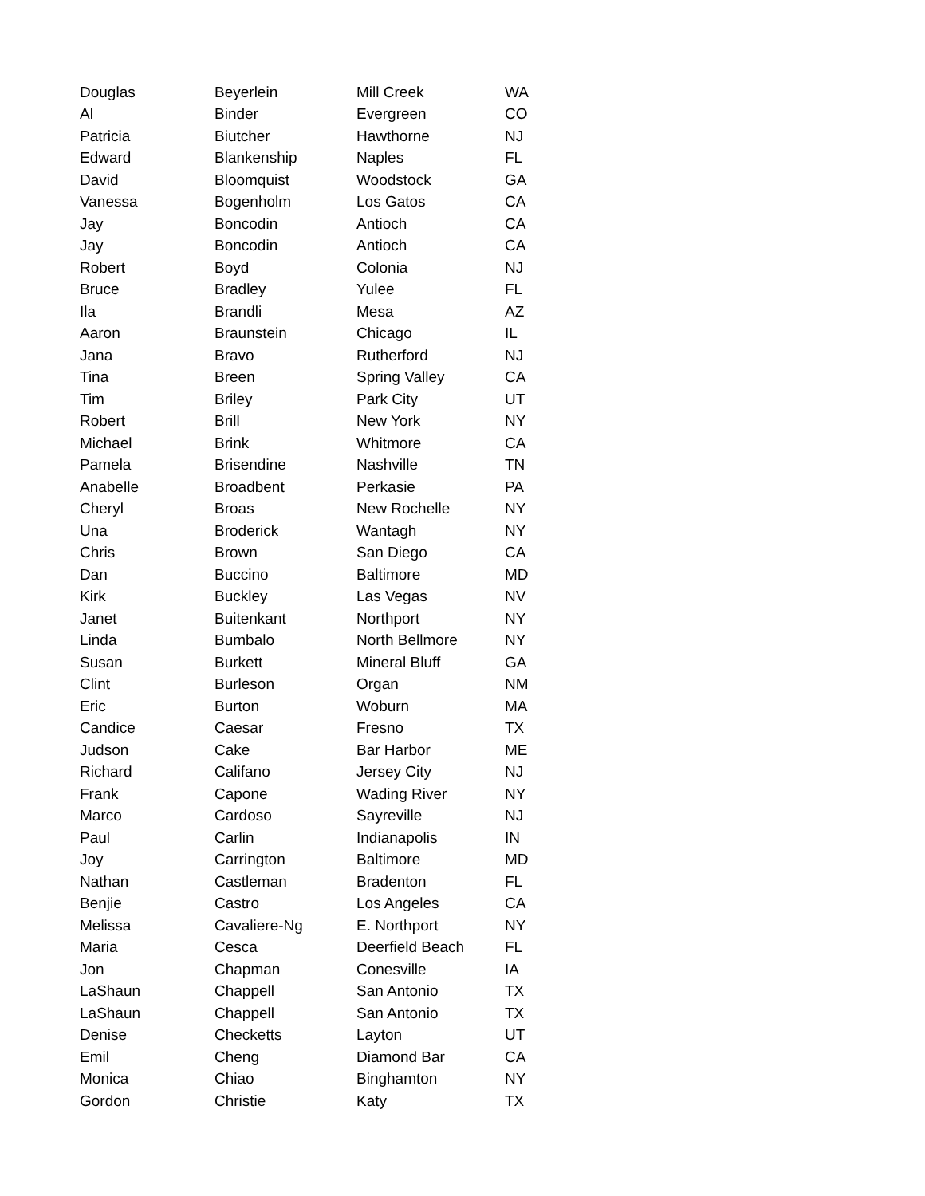| Douglas | Beyerlein | Mill Creek | WA |
| Al | Binder | Evergreen | CO |
| Patricia | Biutcher | Hawthorne | NJ |
| Edward | Blankenship | Naples | FL |
| David | Bloomquist | Woodstock | GA |
| Vanessa | Bogenholm | Los Gatos | CA |
| Jay | Boncodin | Antioch | CA |
| Jay | Boncodin | Antioch | CA |
| Robert | Boyd | Colonia | NJ |
| Bruce | Bradley | Yulee | FL |
| Ila | Brandli | Mesa | AZ |
| Aaron | Braunstein | Chicago | IL |
| Jana | Bravo | Rutherford | NJ |
| Tina | Breen | Spring Valley | CA |
| Tim | Briley | Park City | UT |
| Robert | Brill | New York | NY |
| Michael | Brink | Whitmore | CA |
| Pamela | Brisendine | Nashville | TN |
| Anabelle | Broadbent | Perkasie | PA |
| Cheryl | Broas | New Rochelle | NY |
| Una | Broderick | Wantagh | NY |
| Chris | Brown | San Diego | CA |
| Dan | Buccino | Baltimore | MD |
| Kirk | Buckley | Las Vegas | NV |
| Janet | Buitenkant | Northport | NY |
| Linda | Bumbalo | North Bellmore | NY |
| Susan | Burkett | Mineral Bluff | GA |
| Clint | Burleson | Organ | NM |
| Eric | Burton | Woburn | MA |
| Candice | Caesar | Fresno | TX |
| Judson | Cake | Bar Harbor | ME |
| Richard | Califano | Jersey City | NJ |
| Frank | Capone | Wading River | NY |
| Marco | Cardoso | Sayreville | NJ |
| Paul | Carlin | Indianapolis | IN |
| Joy | Carrington | Baltimore | MD |
| Nathan | Castleman | Bradenton | FL |
| Benjie | Castro | Los Angeles | CA |
| Melissa | Cavaliere-Ng | E. Northport | NY |
| Maria | Cesca | Deerfield Beach | FL |
| Jon | Chapman | Conesville | IA |
| LaShaun | Chappell | San Antonio | TX |
| LaShaun | Chappell | San Antonio | TX |
| Denise | Checketts | Layton | UT |
| Emil | Cheng | Diamond Bar | CA |
| Monica | Chiao | Binghamton | NY |
| Gordon | Christie | Katy | TX |